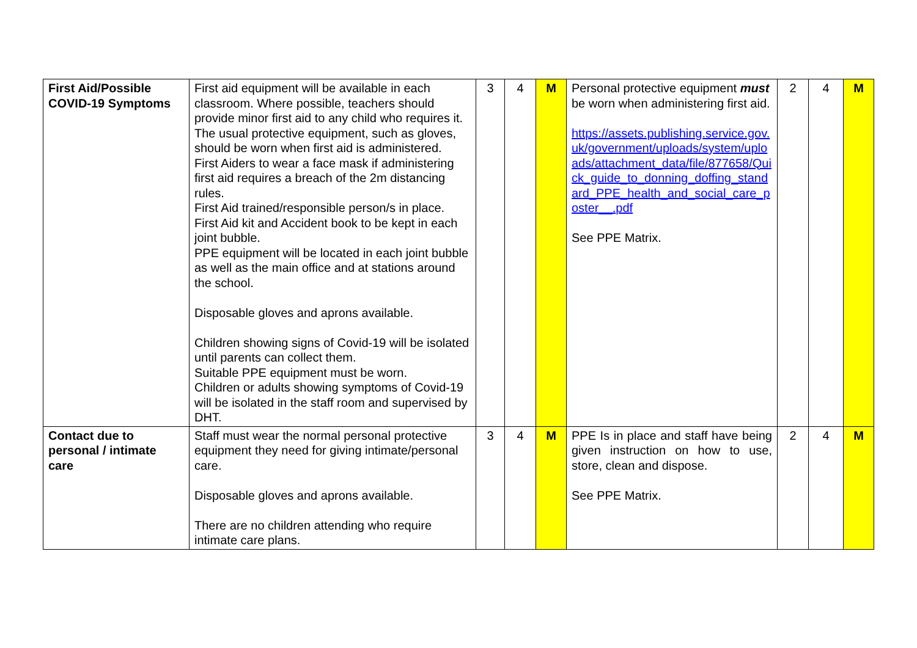| First Aid/Possible COVID-19 Symptoms | First aid equipment will be available in each classroom. Where possible, teachers should provide minor first aid to any child who requires it. The usual protective equipment, such as gloves, should be worn when first aid is administered. First Aiders to wear a face mask if administering first aid requires a breach of the 2m distancing rules. First Aid trained/responsible person/s in place. First Aid kit and Accident book to be kept in each joint bubble. PPE equipment will be located in each joint bubble as well as the main office and at stations around the school. Disposable gloves and aprons available. Children showing signs of Covid-19 will be isolated until parents can collect them. Suitable PPE equipment must be worn. Children or adults showing symptoms of Covid-19 will be isolated in the staff room and supervised by DHT. | 3 | 4 | M | Personal protective equipment must be worn when administering first aid. https://assets.publishing.service.gov.uk/government/uploads/system/uploads/attachment_data/file/877658/Quick_guide_to_donning_doffing_standard_PPE_health_and_social_care_poster__.pdf See PPE Matrix. | 2 | 4 | M |
| Contact due to personal / intimate care | Staff must wear the normal personal protective equipment they need for giving intimate/personal care. Disposable gloves and aprons available. There are no children attending who require intimate care plans. | 3 | 4 | M | PPE Is in place and staff have being given instruction on how to use, store, clean and dispose. See PPE Matrix. | 2 | 4 | M |